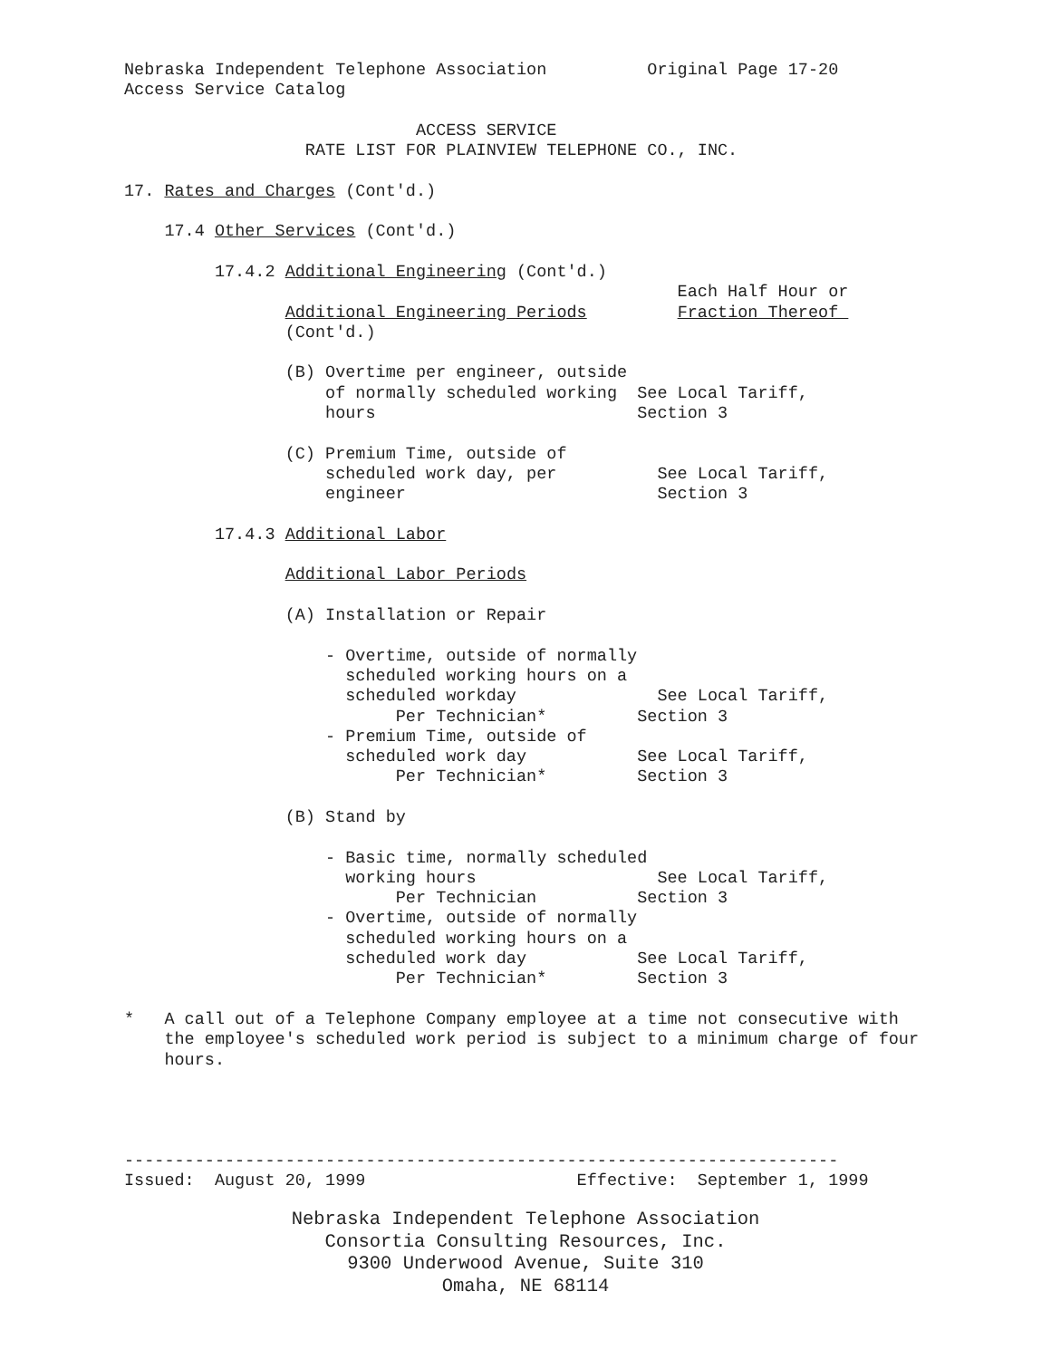Nebraska Independent Telephone Association          Original Page 17-20
Access Service Catalog

                             ACCESS SERVICE
                  RATE LIST FOR PLAINVIEW TELEPHONE CO., INC.

17. Rates and Charges (Cont'd.)

    17.4 Other Services (Cont'd.)

         17.4.2 Additional Engineering (Cont'd.)
                                                       Each Half Hour or
                Additional Engineering Periods         Fraction Thereof 
                (Cont'd.)

                (B) Overtime per engineer, outside
                    of normally scheduled working  See Local Tariff,
                    hours                          Section 3

                (C) Premium Time, outside of
                    scheduled work day, per          See Local Tariff,
                    engineer                         Section 3

         17.4.3 Additional Labor

                Additional Labor Periods

                (A) Installation or Repair

                    - Overtime, outside of normally
                      scheduled working hours on a
                      scheduled workday              See Local Tariff,
                           Per Technician*         Section 3
                    - Premium Time, outside of
                      scheduled work day           See Local Tariff,
                           Per Technician*         Section 3

                (B) Stand by

                    - Basic time, normally scheduled
                      working hours                  See Local Tariff,
                           Per Technician          Section 3
                    - Overtime, outside of normally
                      scheduled working hours on a
                      scheduled work day           See Local Tariff,
                           Per Technician*         Section 3

*   A call out of a Telephone Company employee at a time not consecutive with
    the employee's scheduled work period is subject to a minimum charge of four
    hours.




-----------------------------------------------------------------------
Issued:  August 20, 1999                     Effective:  September 1, 1999
Nebraska Independent Telephone Association
Consortia Consulting Resources, Inc.
9300 Underwood Avenue, Suite 310
Omaha, NE 68114